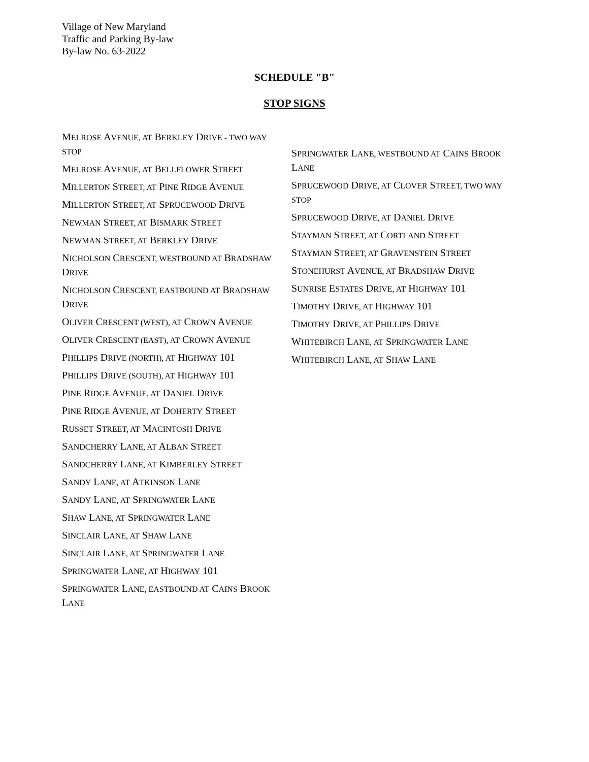Village of New Maryland
Traffic and Parking By-law
By-law No. 63-2022
SCHEDULE "B"
STOP SIGNS
MELROSE AVENUE, AT BERKLEY DRIVE - TWO WAY STOP
MELROSE AVENUE, AT BELLFLOWER STREET
MILLERTON STREET, AT PINE RIDGE AVENUE
MILLERTON STREET, AT SPRUCEWOOD DRIVE
NEWMAN STREET, AT BISMARK STREET
NEWMAN STREET, AT BERKLEY DRIVE
NICHOLSON CRESCENT, WESTBOUND AT BRADSHAW DRIVE
NICHOLSON CRESCENT, EASTBOUND AT BRADSHAW DRIVE
OLIVER CRESCENT (WEST), AT CROWN AVENUE
OLIVER CRESCENT (EAST), AT CROWN AVENUE
PHILLIPS DRIVE (NORTH), AT HIGHWAY 101
PHILLIPS DRIVE (SOUTH), AT HIGHWAY 101
PINE RIDGE AVENUE, AT DANIEL DRIVE
PINE RIDGE AVENUE, AT DOHERTY STREET
RUSSET STREET, AT MACINTOSH DRIVE
SANDCHERRY LANE, AT ALBAN STREET
SANDCHERRY LANE, AT KIMBERLEY STREET
SANDY LANE, AT ATKINSON LANE
SANDY LANE, AT SPRINGWATER LANE
SHAW LANE, AT SPRINGWATER LANE
SINCLAIR LANE, AT SHAW LANE
SINCLAIR LANE, AT SPRINGWATER LANE
SPRINGWATER LANE, AT HIGHWAY 101
SPRINGWATER LANE, EASTBOUND AT CAINS BROOK LANE
SPRINGWATER LANE, WESTBOUND AT CAINS BROOK LANE
SPRUCEWOOD DRIVE, AT CLOVER STREET, TWO WAY STOP
SPRUCEWOOD DRIVE, AT DANIEL DRIVE
STAYMAN STREET, AT CORTLAND STREET
STAYMAN STREET, AT GRAVENSTEIN STREET
STONEHURST AVENUE, AT BRADSHAW DRIVE
SUNRISE ESTATES DRIVE, AT HIGHWAY 101
TIMOTHY DRIVE, AT HIGHWAY 101
TIMOTHY DRIVE, AT PHILLIPS DRIVE
WHITEBIRCH LANE, AT SPRINGWATER LANE
WHITEBIRCH LANE, AT SHAW LANE